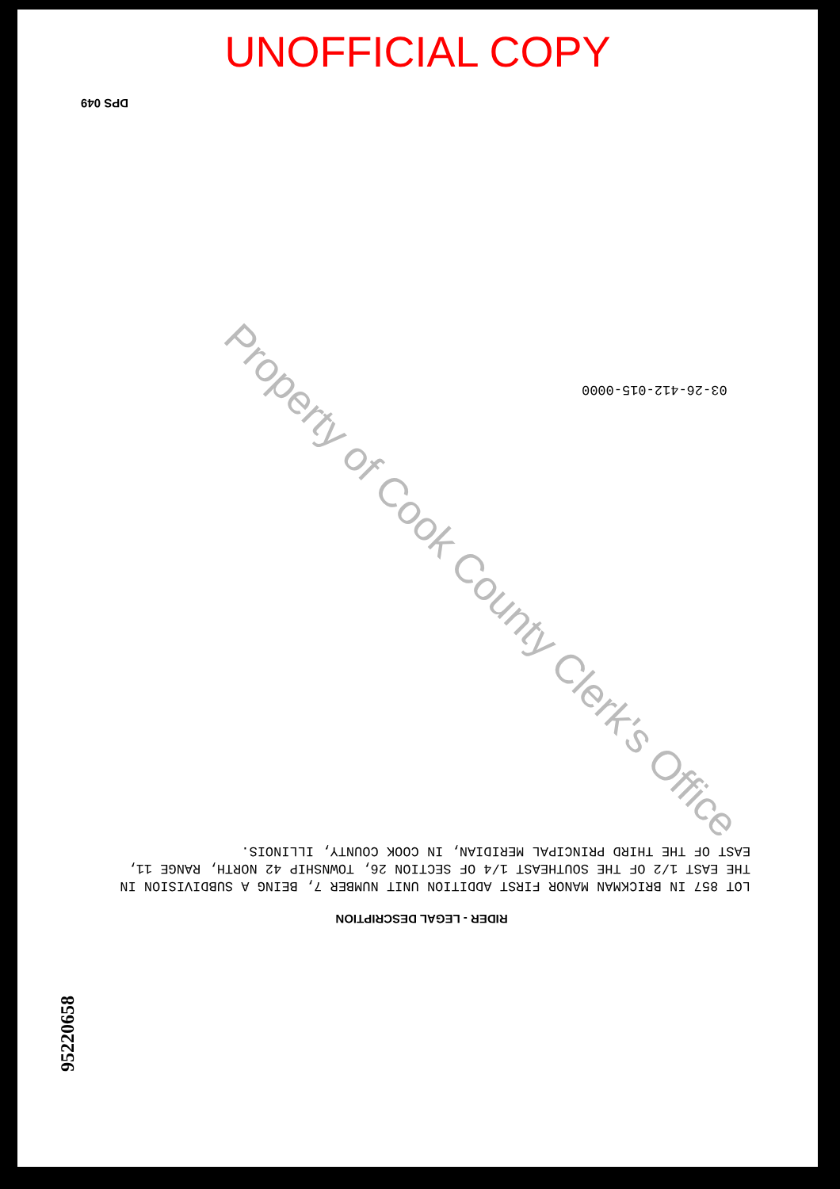UNOFFICIAL COPY
DPS 049
03-26-412-015-0000
RIDER - LEGAL DESCRIPTION
LOT 857 IN BRICKMAN MANOR FIRST ADDITION UNIT NUMBER 7, BEING A SUBDIVISION IN THE EAST 1/2 OF THE SOUTHEAST 1/4 OF SECTION 26, TOWNSHIP 42 NORTH, RANGE 11, EAST OF THE THIRD PRINCIPAL MERIDIAN, IN COOK COUNTY, ILLINOIS.
95220658
Property of Cook County Clerk's Office